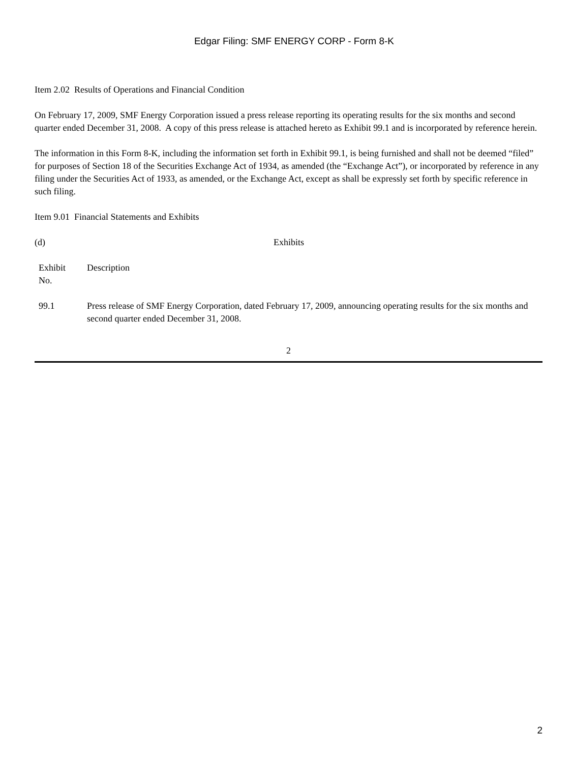Edgar Filing: SMF ENERGY CORP - Form 8-K
Item 2.02 Results of Operations and Financial Condition
On February 17, 2009, SMF Energy Corporation issued a press release reporting its operating results for the six months and second quarter ended December 31, 2008. A copy of this press release is attached hereto as Exhibit 99.1 and is incorporated by reference herein.
The information in this Form 8-K, including the information set forth in Exhibit 99.1, is being furnished and shall not be deemed “filed” for purposes of Section 18 of the Securities Exchange Act of 1934, as amended (the “Exchange Act”), or incorporated by reference in any filing under the Securities Act of 1933, as amended, or the Exchange Act, except as shall be expressly set forth by specific reference in such filing.
Item 9.01 Financial Statements and Exhibits
| (d) | Exhibits |
| Exhibit No. | Description |
| 99.1 | Press release of SMF Energy Corporation, dated February 17, 2009, announcing operating results for the six months and second quarter ended December 31, 2008. |
2
2